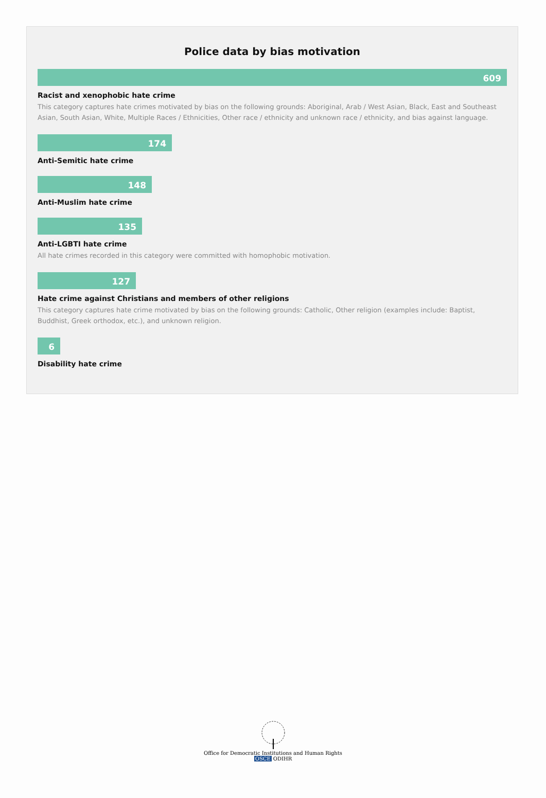Police data by bias motivation
609
Racist and xenophobic hate crime
This category captures hate crimes motivated by bias on the following grounds: Aboriginal, Arab / West Asian, Black, East and Southeast Asian, South Asian, White, Multiple Races / Ethnicities, Other race / ethnicity and unknown race / ethnicity, and bias against language.
174
Anti-Semitic hate crime
148
Anti-Muslim hate crime
135
Anti-LGBTI hate crime
All hate crimes recorded in this category were committed with homophobic motivation.
127
Hate crime against Christians and members of other religions
This category captures hate crime motivated by bias on the following grounds: Catholic, Other religion (examples include: Baptist, Buddhist, Greek orthodox, etc.), and unknown religion.
6
Disability hate crime
Office for Democratic Institutions and Human Rights
OSCE ODIHR